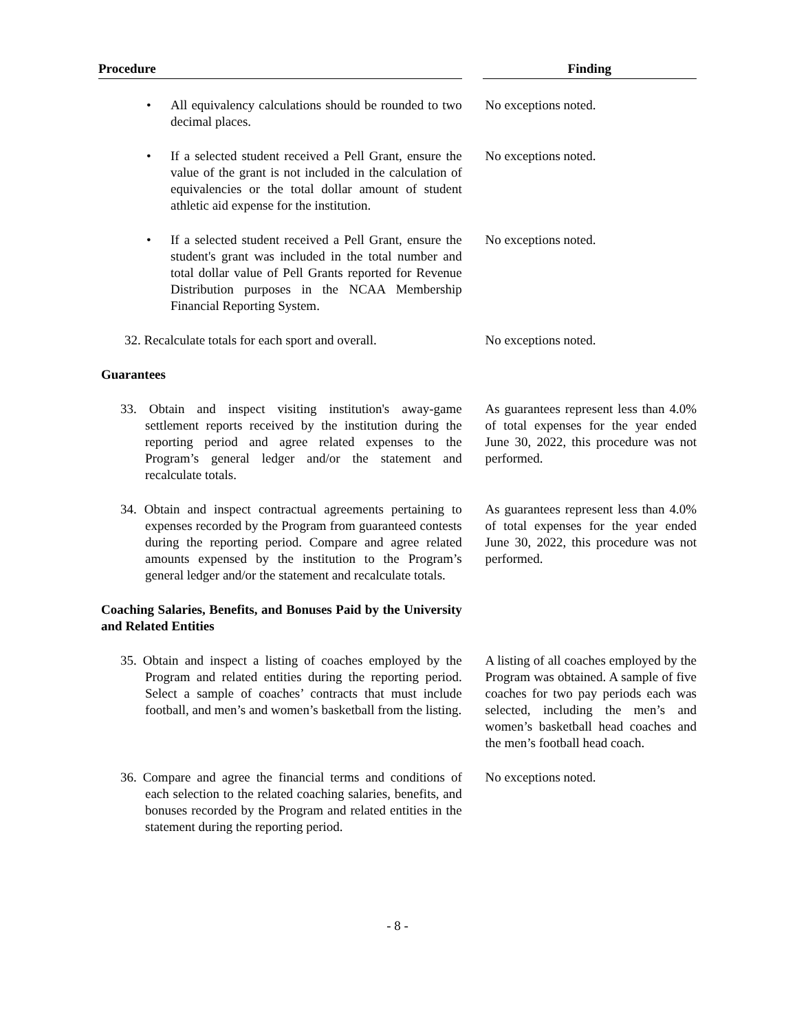| Procedure | | Finding |
| --- | --- | --- |
| • All equivalency calculations should be rounded to two decimal places. | | No exceptions noted. |
| • If a selected student received a Pell Grant, ensure the value of the grant is not included in the calculation of equivalencies or the total dollar amount of student athletic aid expense for the institution. | | No exceptions noted. |
| • If a selected student received a Pell Grant, ensure the student's grant was included in the total number and total dollar value of Pell Grants reported for Revenue Distribution purposes in the NCAA Membership Financial Reporting System. | | No exceptions noted. |
| 32. Recalculate totals for each sport and overall. | | No exceptions noted. |
| Guarantees | | |
| 33. Obtain and inspect visiting institution's away-game settlement reports received by the institution during the reporting period and agree related expenses to the Program’s general ledger and/or the statement and recalculate totals. | | As guarantees represent less than 4.0% of total expenses for the year ended June 30, 2022, this procedure was not performed. |
| 34. Obtain and inspect contractual agreements pertaining to expenses recorded by the Program from guaranteed contests during the reporting period. Compare and agree related amounts expensed by the institution to the Program’s general ledger and/or the statement and recalculate totals. | | As guarantees represent less than 4.0% of total expenses for the year ended June 30, 2022, this procedure was not performed. |
| Coaching Salaries, Benefits, and Bonuses Paid by the University and Related Entities | | |
| 35. Obtain and inspect a listing of coaches employed by the Program and related entities during the reporting period. Select a sample of coaches’ contracts that must include football, and men’s and women’s basketball from the listing. | | A listing of all coaches employed by the Program was obtained. A sample of five coaches for two pay periods each was selected, including the men’s and women’s basketball head coaches and the men’s football head coach. |
| 36. Compare and agree the financial terms and conditions of each selection to the related coaching salaries, benefits, and bonuses recorded by the Program and related entities in the statement during the reporting period. | | No exceptions noted. |
- 8 -